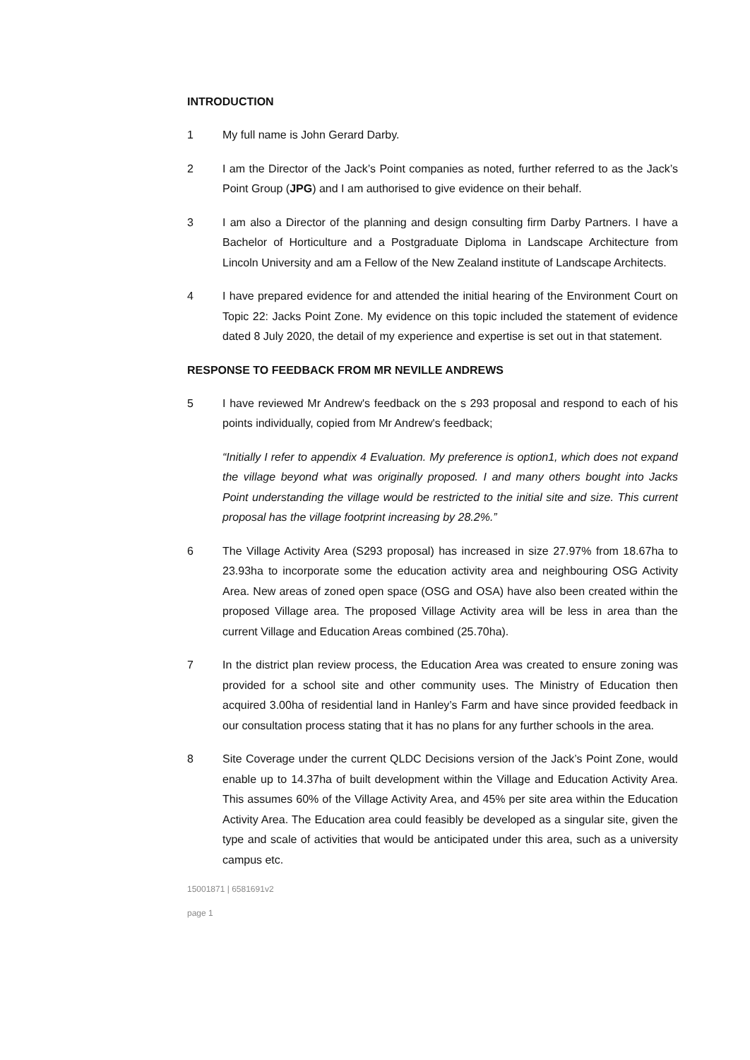INTRODUCTION
1 My full name is John Gerard Darby.
2 I am the Director of the Jack’s Point companies as noted, further referred to as the Jack’s Point Group (JPG) and I am authorised to give evidence on their behalf.
3 I am also a Director of the planning and design consulting firm Darby Partners. I have a Bachelor of Horticulture and a Postgraduate Diploma in Landscape Architecture from Lincoln University and am a Fellow of the New Zealand institute of Landscape Architects.
4 I have prepared evidence for and attended the initial hearing of the Environment Court on Topic 22: Jacks Point Zone. My evidence on this topic included the statement of evidence dated 8 July 2020, the detail of my experience and expertise is set out in that statement.
RESPONSE TO FEEDBACK FROM MR NEVILLE ANDREWS
5 I have reviewed Mr Andrew's feedback on the s 293 proposal and respond to each of his points individually, copied from Mr Andrew's feedback;
“Initially I refer to appendix 4 Evaluation. My preference is option1, which does not expand the village beyond what was originally proposed. I and many others bought into Jacks Point understanding the village would be restricted to the initial site and size. This current proposal has the village footprint increasing by 28.2%.”
6 The Village Activity Area (S293 proposal) has increased in size 27.97% from 18.67ha to 23.93ha to incorporate some the education activity area and neighbouring OSG Activity Area. New areas of zoned open space (OSG and OSA) have also been created within the proposed Village area. The proposed Village Activity area will be less in area than the current Village and Education Areas combined (25.70ha).
7 In the district plan review process, the Education Area was created to ensure zoning was provided for a school site and other community uses. The Ministry of Education then acquired 3.00ha of residential land in Hanley’s Farm and have since provided feedback in our consultation process stating that it has no plans for any further schools in the area.
8 Site Coverage under the current QLDC Decisions version of the Jack’s Point Zone, would enable up to 14.37ha of built development within the Village and Education Activity Area. This assumes 60% of the Village Activity Area, and 45% per site area within the Education Activity Area. The Education area could feasibly be developed as a singular site, given the type and scale of activities that would be anticipated under this area, such as a university campus etc.
15001871 | 6581691v2
page 1